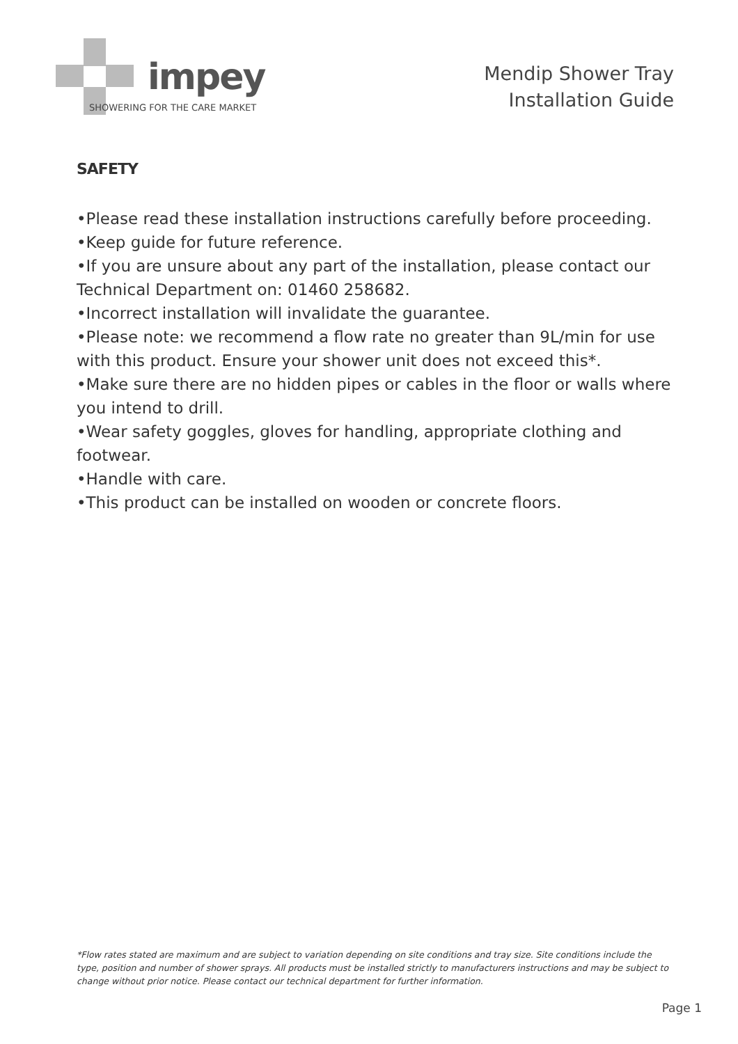impey
SHOWERING FOR THE CARE MARKET
Mendip Shower Tray
Installation Guide
SAFETY
•Please read these installation instructions carefully before proceeding.
•Keep guide for future reference.
•If you are unsure about any part of the installation, please contact our Technical Department on: 01460 258682.
•Incorrect installation will invalidate the guarantee.
•Please note: we recommend a flow rate no greater than 9L/min for use with this product. Ensure your shower unit does not exceed this*.
•Make sure there are no hidden pipes or cables in the floor or walls where you intend to drill.
•Wear safety goggles, gloves for handling, appropriate clothing and footwear.
•Handle with care.
•This product can be installed on wooden or concrete floors.
*Flow rates stated are maximum and are subject to variation depending on site conditions and tray size. Site conditions include the type, position and number of shower sprays. All products must be installed strictly to manufacturers instructions and may be subject to change without prior notice. Please contact our technical department for further information.
Page 1